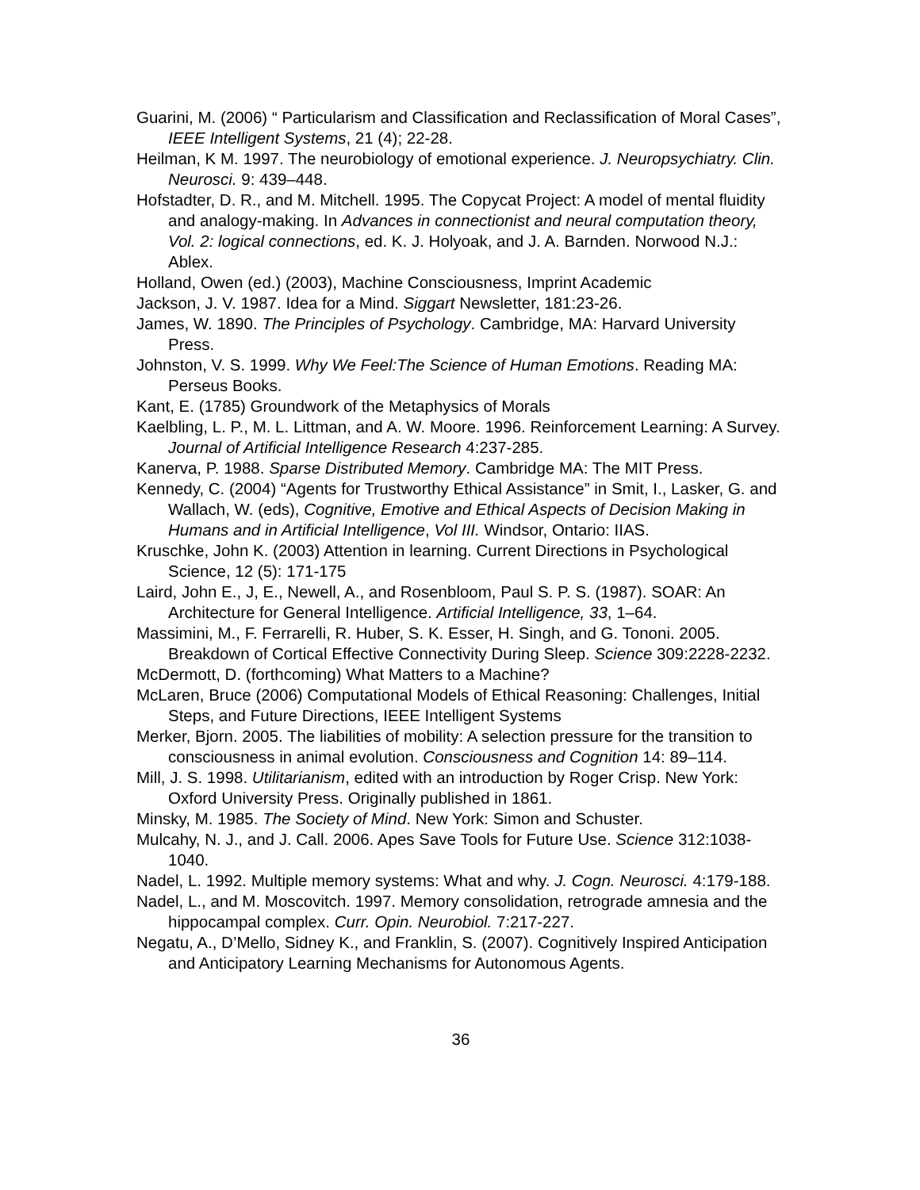Guarini, M. (2006) “ Particularism and Classification and Reclassification of Moral Cases”, IEEE Intelligent Systems, 21 (4); 22-28.
Heilman, K M. 1997. The neurobiology of emotional experience. J. Neuropsychiatry. Clin. Neurosci. 9: 439–448.
Hofstadter, D. R., and M. Mitchell. 1995. The Copycat Project: A model of mental fluidity and analogy-making. In Advances in connectionist and neural computation theory, Vol. 2: logical connections, ed. K. J. Holyoak, and J. A. Barnden. Norwood N.J.: Ablex.
Holland, Owen (ed.) (2003), Machine Consciousness, Imprint Academic
Jackson, J. V. 1987. Idea for a Mind. Siggart Newsletter, 181:23-26.
James, W. 1890. The Principles of Psychology. Cambridge, MA: Harvard University Press.
Johnston, V. S. 1999. Why We Feel:The Science of Human Emotions. Reading MA: Perseus Books.
Kant, E. (1785) Groundwork of the Metaphysics of Morals
Kaelbling, L. P., M. L. Littman, and A. W. Moore. 1996. Reinforcement Learning: A Survey. Journal of Artificial Intelligence Research 4:237-285.
Kanerva, P. 1988. Sparse Distributed Memory. Cambridge MA: The MIT Press.
Kennedy, C. (2004) “Agents for Trustworthy Ethical Assistance” in Smit, I., Lasker, G. and Wallach, W. (eds), Cognitive, Emotive and Ethical Aspects of Decision Making in Humans and in Artificial Intelligence, Vol III. Windsor, Ontario: IIAS.
Kruschke, John K. (2003) Attention in learning. Current Directions in Psychological Science, 12 (5): 171-175
Laird, John E., J, E., Newell, A., and Rosenbloom, Paul S. P. S. (1987). SOAR: An Architecture for General Intelligence. Artificial Intelligence, 33, 1–64.
Massimini, M., F. Ferrarelli, R. Huber, S. K. Esser, H. Singh, and G. Tononi. 2005. Breakdown of Cortical Effective Connectivity During Sleep. Science 309:2228-2232.
McDermott, D. (forthcoming) What Matters to a Machine?
McLaren, Bruce (2006) Computational Models of Ethical Reasoning: Challenges, Initial Steps, and Future Directions, IEEE Intelligent Systems
Merker, Bjorn. 2005. The liabilities of mobility: A selection pressure for the transition to consciousness in animal evolution. Consciousness and Cognition 14: 89–114.
Mill, J. S. 1998. Utilitarianism, edited with an introduction by Roger Crisp. New York: Oxford University Press. Originally published in 1861.
Minsky, M. 1985. The Society of Mind. New York: Simon and Schuster.
Mulcahy, N. J., and J. Call. 2006. Apes Save Tools for Future Use. Science 312:1038-1040.
Nadel, L. 1992. Multiple memory systems: What and why. J. Cogn. Neurosci. 4:179-188.
Nadel, L., and M. Moscovitch. 1997. Memory consolidation, retrograde amnesia and the hippocampal complex. Curr. Opin. Neurobiol. 7:217-227.
Negatu, A., D’Mello, Sidney K., and Franklin, S. (2007). Cognitively Inspired Anticipation and Anticipatory Learning Mechanisms for Autonomous Agents.
36